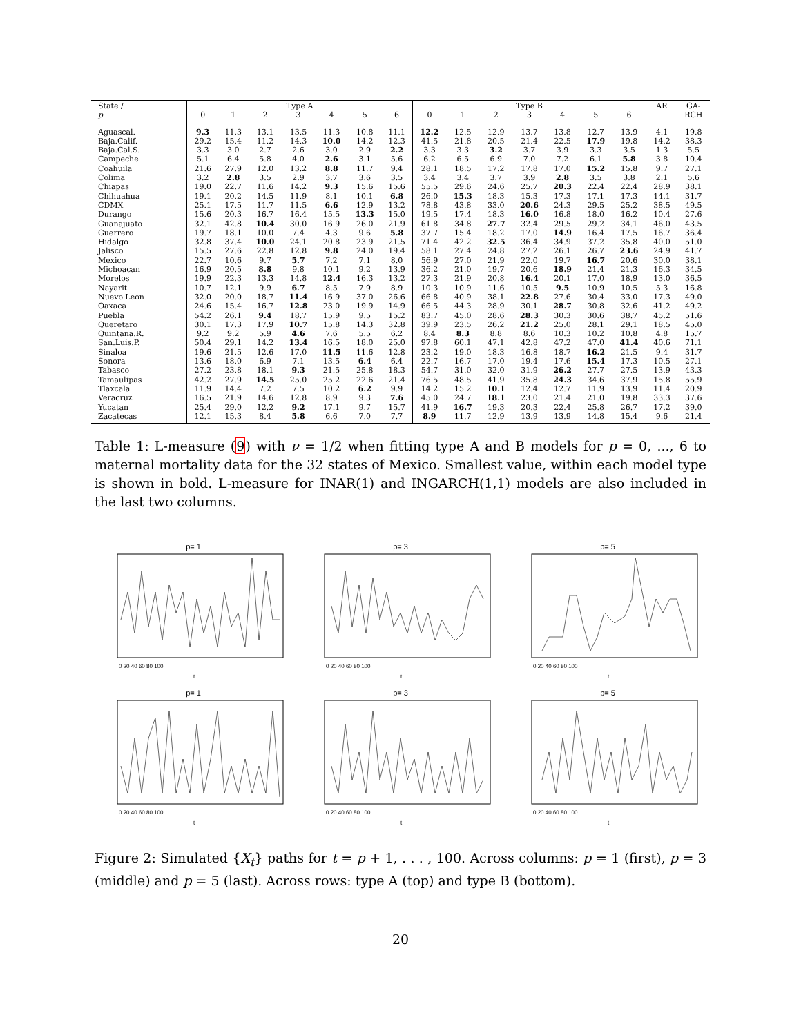| State / | Type A | | | | | | | Type B | | | | | | | AR | GA- |
| --- | --- | --- | --- | --- | --- | --- | --- | --- | --- | --- | --- | --- | --- | --- | --- | --- |
| p | 0 | 1 | 2 | 3 | 4 | 5 | 6 | 0 | 1 | 2 | 3 | 4 | 5 | 6 | | RCH |
| Aguascal. | 9.3 | 11.3 | 13.1 | 13.5 | 11.3 | 10.8 | 11.1 | 12.2 | 12.5 | 12.9 | 13.7 | 13.8 | 12.7 | 13.9 | 4.1 | 19.8 |
| Baja.Calif. | 29.2 | 15.4 | 11.2 | 14.3 | 10.0 | 14.2 | 12.3 | 41.5 | 21.8 | 20.5 | 21.4 | 22.5 | 17.9 | 19.8 | 14.2 | 38.3 |
| Baja.Cal.S. | 3.3 | 3.0 | 2.7 | 2.6 | 3.0 | 2.9 | 2.2 | 3.3 | 3.3 | 3.2 | 3.7 | 3.9 | 3.3 | 3.5 | 1.3 | 5.5 |
| Campeche | 5.1 | 6.4 | 5.8 | 4.0 | 2.6 | 3.1 | 5.6 | 6.2 | 6.5 | 6.9 | 7.0 | 7.2 | 6.1 | 5.8 | 3.8 | 10.4 |
| Coahuila | 21.6 | 27.9 | 12.0 | 13.2 | 8.8 | 11.7 | 9.4 | 28.1 | 18.5 | 17.2 | 17.8 | 17.0 | 15.2 | 15.8 | 9.7 | 27.1 |
| Colima | 3.2 | 2.8 | 3.5 | 2.9 | 3.7 | 3.6 | 3.5 | 3.4 | 3.4 | 3.7 | 3.9 | 2.8 | 3.5 | 3.8 | 2.1 | 5.6 |
| Chiapas | 19.0 | 22.7 | 11.6 | 14.2 | 9.3 | 15.6 | 15.6 | 55.5 | 29.6 | 24.6 | 25.7 | 20.3 | 22.4 | 22.4 | 28.9 | 38.1 |
| Chihuahua | 19.1 | 20.2 | 14.5 | 11.9 | 8.1 | 10.1 | 6.8 | 26.0 | 15.3 | 18.3 | 15.3 | 17.3 | 17.1 | 17.3 | 14.1 | 31.7 |
| CDMX | 25.1 | 17.5 | 11.7 | 11.5 | 6.6 | 12.9 | 13.2 | 78.8 | 43.8 | 33.0 | 20.6 | 24.3 | 29.5 | 25.2 | 38.5 | 49.5 |
| Durango | 15.6 | 20.3 | 16.7 | 16.4 | 15.5 | 13.3 | 15.0 | 19.5 | 17.4 | 18.3 | 16.0 | 16.8 | 18.0 | 16.2 | 10.4 | 27.6 |
| Guanajuato | 32.1 | 42.8 | 10.4 | 30.0 | 16.9 | 26.0 | 21.9 | 61.8 | 34.8 | 27.7 | 32.4 | 29.5 | 29.2 | 34.1 | 46.0 | 43.5 |
| Guerrero | 19.7 | 18.1 | 10.0 | 7.4 | 4.3 | 9.6 | 5.8 | 37.7 | 15.4 | 18.2 | 17.0 | 14.9 | 16.4 | 17.5 | 16.7 | 36.4 |
| Hidalgo | 32.8 | 37.4 | 10.0 | 24.1 | 20.8 | 23.9 | 21.5 | 71.4 | 42.2 | 32.5 | 36.4 | 34.9 | 37.2 | 35.8 | 40.0 | 51.0 |
| Jalisco | 15.5 | 27.6 | 22.8 | 12.8 | 9.8 | 24.0 | 19.4 | 58.1 | 27.4 | 24.8 | 27.2 | 26.1 | 26.7 | 23.6 | 24.9 | 41.7 |
| Mexico | 22.7 | 10.6 | 9.7 | 5.7 | 7.2 | 7.1 | 8.0 | 56.9 | 27.0 | 21.9 | 22.0 | 19.7 | 16.7 | 20.6 | 30.0 | 38.1 |
| Michoacan | 16.9 | 20.5 | 8.8 | 9.8 | 10.1 | 9.2 | 13.9 | 36.2 | 21.0 | 19.7 | 20.6 | 18.9 | 21.4 | 21.3 | 16.3 | 34.5 |
| Morelos | 19.9 | 22.3 | 13.3 | 14.8 | 12.4 | 16.3 | 13.2 | 27.3 | 21.9 | 20.8 | 16.4 | 20.1 | 17.0 | 18.9 | 13.0 | 36.5 |
| Nayarit | 10.7 | 12.1 | 9.9 | 6.7 | 8.5 | 7.9 | 8.9 | 10.3 | 10.9 | 11.6 | 10.5 | 9.5 | 10.9 | 10.5 | 5.3 | 16.8 |
| Nuevo.Leon | 32.0 | 20.0 | 18.7 | 11.4 | 16.9 | 37.0 | 26.6 | 66.8 | 40.9 | 38.1 | 22.8 | 27.6 | 30.4 | 33.0 | 17.3 | 49.0 |
| Oaxaca | 24.6 | 15.4 | 16.7 | 12.8 | 23.0 | 19.9 | 14.9 | 66.5 | 44.3 | 28.9 | 30.1 | 28.7 | 30.8 | 32.6 | 41.2 | 49.2 |
| Puebla | 54.2 | 26.1 | 9.4 | 18.7 | 15.9 | 9.5 | 15.2 | 83.7 | 45.0 | 28.6 | 28.3 | 30.3 | 30.6 | 38.7 | 45.2 | 51.6 |
| Queretaro | 30.1 | 17.3 | 17.9 | 10.7 | 15.8 | 14.3 | 32.8 | 39.9 | 23.5 | 26.2 | 21.2 | 25.0 | 28.1 | 29.1 | 18.5 | 45.0 |
| Quintana.R. | 9.2 | 9.2 | 5.9 | 4.6 | 7.6 | 5.5 | 6.2 | 8.4 | 8.3 | 8.8 | 8.6 | 10.3 | 10.2 | 10.8 | 4.8 | 15.7 |
| San.Luis.P. | 50.4 | 29.1 | 14.2 | 13.4 | 16.5 | 18.0 | 25.0 | 97.8 | 60.1 | 47.1 | 42.8 | 47.2 | 47.0 | 41.4 | 40.6 | 71.1 |
| Sinaloa | 19.6 | 21.5 | 12.6 | 17.0 | 11.5 | 11.6 | 12.8 | 23.2 | 19.0 | 18.3 | 16.8 | 18.7 | 16.2 | 21.5 | 9.4 | 31.7 |
| Sonora | 13.6 | 18.0 | 6.9 | 7.1 | 13.5 | 6.4 | 6.4 | 22.7 | 16.7 | 17.0 | 19.4 | 17.6 | 15.4 | 17.3 | 10.5 | 27.1 |
| Tabasco | 27.2 | 23.8 | 18.1 | 9.3 | 21.5 | 25.8 | 18.3 | 54.7 | 31.0 | 32.0 | 31.9 | 26.2 | 27.7 | 27.5 | 13.9 | 43.3 |
| Tamaulipas | 42.2 | 27.9 | 14.5 | 25.0 | 25.2 | 22.6 | 21.4 | 76.5 | 48.5 | 41.9 | 35.8 | 24.3 | 34.6 | 37.9 | 15.8 | 55.9 |
| Tlaxcala | 11.9 | 14.4 | 7.2 | 7.5 | 10.2 | 6.2 | 9.9 | 14.2 | 15.2 | 10.1 | 12.4 | 12.7 | 11.9 | 13.9 | 11.4 | 20.9 |
| Veracruz | 16.5 | 21.9 | 14.6 | 12.8 | 8.9 | 9.3 | 7.6 | 45.0 | 24.7 | 18.1 | 23.0 | 21.4 | 21.0 | 19.8 | 33.3 | 37.6 |
| Yucatan | 25.4 | 29.0 | 12.2 | 9.2 | 17.1 | 9.7 | 15.7 | 41.9 | 16.7 | 19.3 | 20.3 | 22.4 | 25.8 | 26.7 | 17.2 | 39.0 |
| Zacatecas | 12.1 | 15.3 | 8.4 | 5.8 | 6.6 | 7.0 | 7.7 | 8.9 | 11.7 | 12.9 | 13.9 | 13.9 | 14.8 | 15.4 | 9.6 | 21.4 |
Table 1: L-measure (9) with ν = 1/2 when fitting type A and B models for p = 0, ..., 6 to maternal mortality data for the 32 states of Mexico. Smallest value, within each model type is shown in bold. L-measure for INAR(1) and INGARCH(1,1) models are also included in the last two columns.
p= 1
0 20 40 60 80 100
t
p= 3
0 20 40 60 80 100
t
p= 5
0 20 40 60 80 100
t
p= 1
0 20 40 60 80 100
t
p= 3
0 20 40 60 80 100
t
p= 5
0 20 40 60 80 100
t
Figure 2: Simulated {X<sub>t</sub>} paths for t = p + 1, . . . , 100. Across columns: p = 1 (first), p = 3 (middle) and p = 5 (last). Across rows: type A (top) and type B (bottom).
20